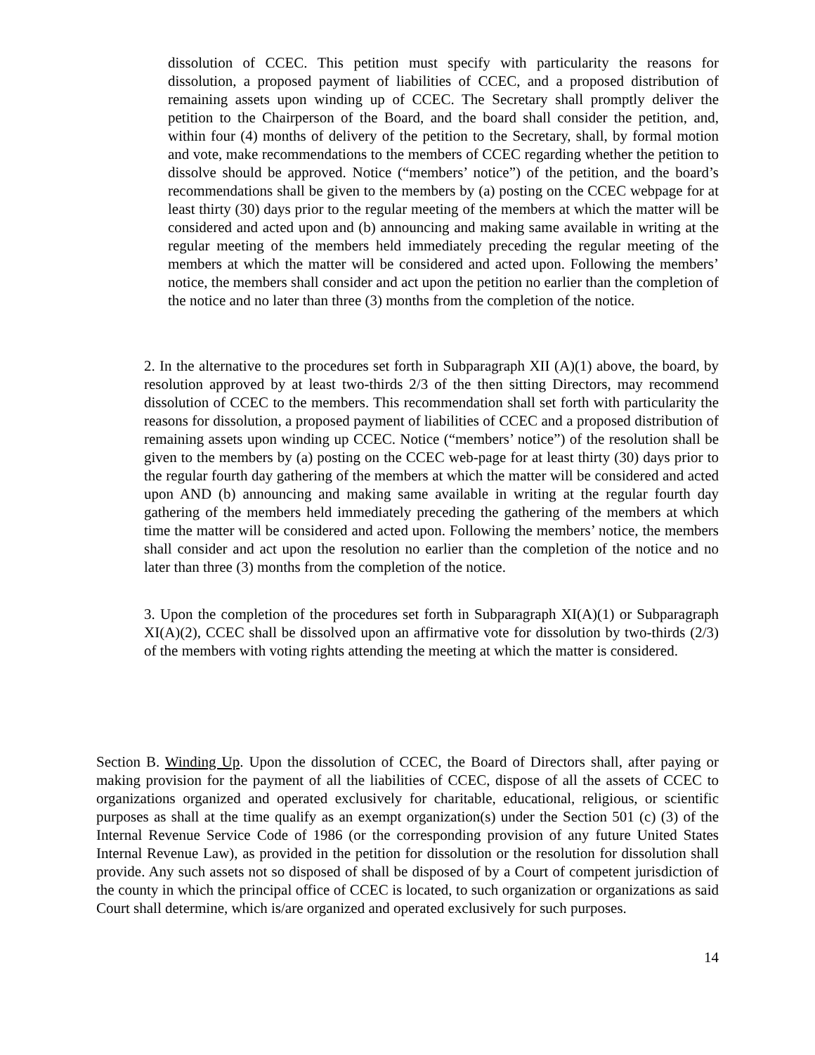dissolution of CCEC. This petition must specify with particularity the reasons for dissolution, a proposed payment of liabilities of CCEC, and a proposed distribution of remaining assets upon winding up of CCEC. The Secretary shall promptly deliver the petition to the Chairperson of the Board, and the board shall consider the petition, and, within four (4) months of delivery of the petition to the Secretary, shall, by formal motion and vote, make recommendations to the members of CCEC regarding whether the petition to dissolve should be approved. Notice (“members’ notice”) of the petition, and the board’s recommendations shall be given to the members by (a) posting on the CCEC webpage for at least thirty (30) days prior to the regular meeting of the members at which the matter will be considered and acted upon and (b) announcing and making same available in writing at the regular meeting of the members held immediately preceding the regular meeting of the members at which the matter will be considered and acted upon. Following the members’ notice, the members shall consider and act upon the petition no earlier than the completion of the notice and no later than three (3) months from the completion of the notice.
2. In the alternative to the procedures set forth in Subparagraph XII (A)(1) above, the board, by resolution approved by at least two-thirds 2/3 of the then sitting Directors, may recommend dissolution of CCEC to the members. This recommendation shall set forth with particularity the reasons for dissolution, a proposed payment of liabilities of CCEC and a proposed distribution of remaining assets upon winding up CCEC. Notice (“members’ notice”) of the resolution shall be given to the members by (a) posting on the CCEC web-page for at least thirty (30) days prior to the regular fourth day gathering of the members at which the matter will be considered and acted upon AND (b) announcing and making same available in writing at the regular fourth day gathering of the members held immediately preceding the gathering of the members at which time the matter will be considered and acted upon. Following the members’ notice, the members shall consider and act upon the resolution no earlier than the completion of the notice and no later than three (3) months from the completion of the notice.
3. Upon the completion of the procedures set forth in Subparagraph XI(A)(1) or Subparagraph XI(A)(2), CCEC shall be dissolved upon an affirmative vote for dissolution by two-thirds (2/3) of the members with voting rights attending the meeting at which the matter is considered.
Section B. Winding Up. Upon the dissolution of CCEC, the Board of Directors shall, after paying or making provision for the payment of all the liabilities of CCEC, dispose of all the assets of CCEC to organizations organized and operated exclusively for charitable, educational, religious, or scientific purposes as shall at the time qualify as an exempt organization(s) under the Section 501 (c) (3) of the Internal Revenue Service Code of 1986 (or the corresponding provision of any future United States Internal Revenue Law), as provided in the petition for dissolution or the resolution for dissolution shall provide. Any such assets not so disposed of shall be disposed of by a Court of competent jurisdiction of the county in which the principal office of CCEC is located, to such organization or organizations as said Court shall determine, which is/are organized and operated exclusively for such purposes.
14